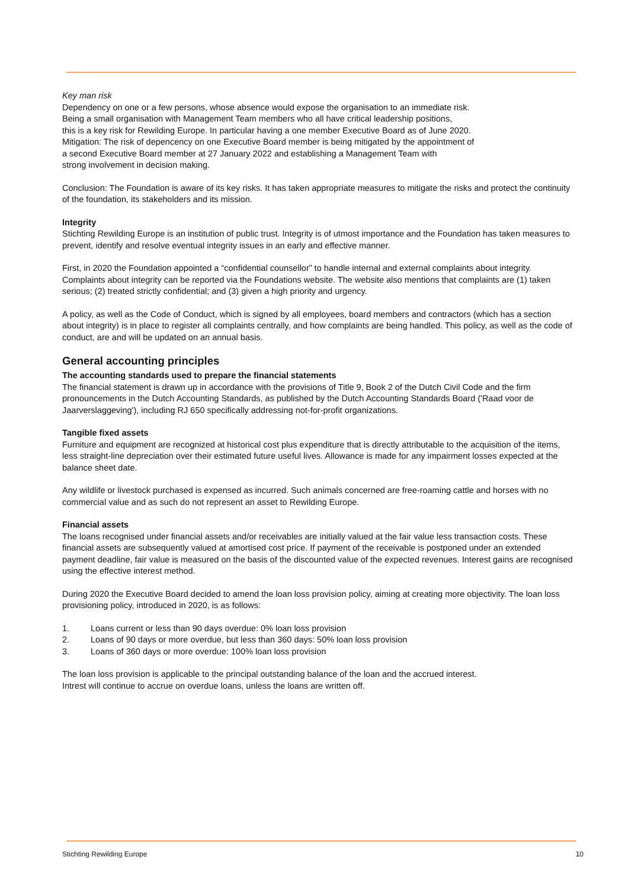Key man risk
Dependency on one or a few persons, whose absence would expose the organisation to an immediate risk.
Being a small organisation with Management Team members who all have critical leadership positions,
this is a key risk for Rewilding Europe. In particular having a one member Executive Board as of June 2020.
Mitigation: The risk of depencency on one Executive Board member is being mitigated by the appointment of
a second Executive Board member at 27 January 2022 and establishing a Management Team with
strong involvement in decision making.
Conclusion: The Foundation is aware of its key risks. It has taken appropriate measures to mitigate the risks and protect the continuity of the foundation, its stakeholders and its mission.
Integrity
Stichting Rewilding Europe is an institution of public trust. Integrity is of utmost importance and the Foundation has taken measures to prevent, identify and resolve eventual integrity issues in an early and effective manner.
First, in 2020 the Foundation appointed a “confidential counsellor” to handle internal and external complaints about integrity. Complaints about integrity can be reported via the Foundations website. The website also mentions that complaints are (1) taken serious; (2) treated strictly confidential; and (3) given a high priority and urgency.
A policy, as well as the Code of Conduct, which is signed by all employees, board members and contractors (which has a section about integrity) is in place to register all complaints centrally, and how complaints are being handled. This policy, as well as the code of conduct, are and will be updated on an annual basis.
General accounting principles
The accounting standards used to prepare the financial statements
The financial statement is drawn up in accordance with the provisions of Title 9, Book 2 of the Dutch Civil Code and the firm pronouncements in the Dutch Accounting Standards, as published by the Dutch Accounting Standards Board ('Raad voor de Jaarverslaggeving'), including RJ 650 specifically addressing not-for-profit organizations.
Tangible fixed assets
Furniture and equipment are recognized at historical cost plus expenditure that is directly attributable to the acquisition of the items, less straight-line depreciation over their estimated future useful lives. Allowance is made for any impairment losses expected at the balance sheet date.
Any wildlife or livestock purchased is expensed as incurred. Such animals concerned are free-roaming cattle and horses with no commercial value and as such do not represent an asset to Rewilding Europe.
Financial assets
The loans recognised under financial assets and/or receivables are initially valued at the fair value less transaction costs. These financial assets are subsequently valued at amortised cost price. If payment of the receivable is postponed under an extended payment deadline, fair value is measured on the basis of the discounted value of the expected revenues. Interest gains are recognised using the effective interest method.
During 2020 the Executive Board decided to amend the loan loss provision policy, aiming at creating more objectivity. The loan loss provisioning policy, introduced in 2020, is as follows:
1. Loans current or less than 90 days overdue: 0% loan loss provision
2. Loans of 90 days or more overdue, but less than 360 days: 50% loan loss provision
3. Loans of 360 days or more overdue: 100% loan loss provision
The loan loss provision is applicable to the principal outstanding balance of the loan and the accrued interest.
Intrest will continue to accrue on overdue loans, unless the loans are written off.
Stichting Rewilding Europe 10